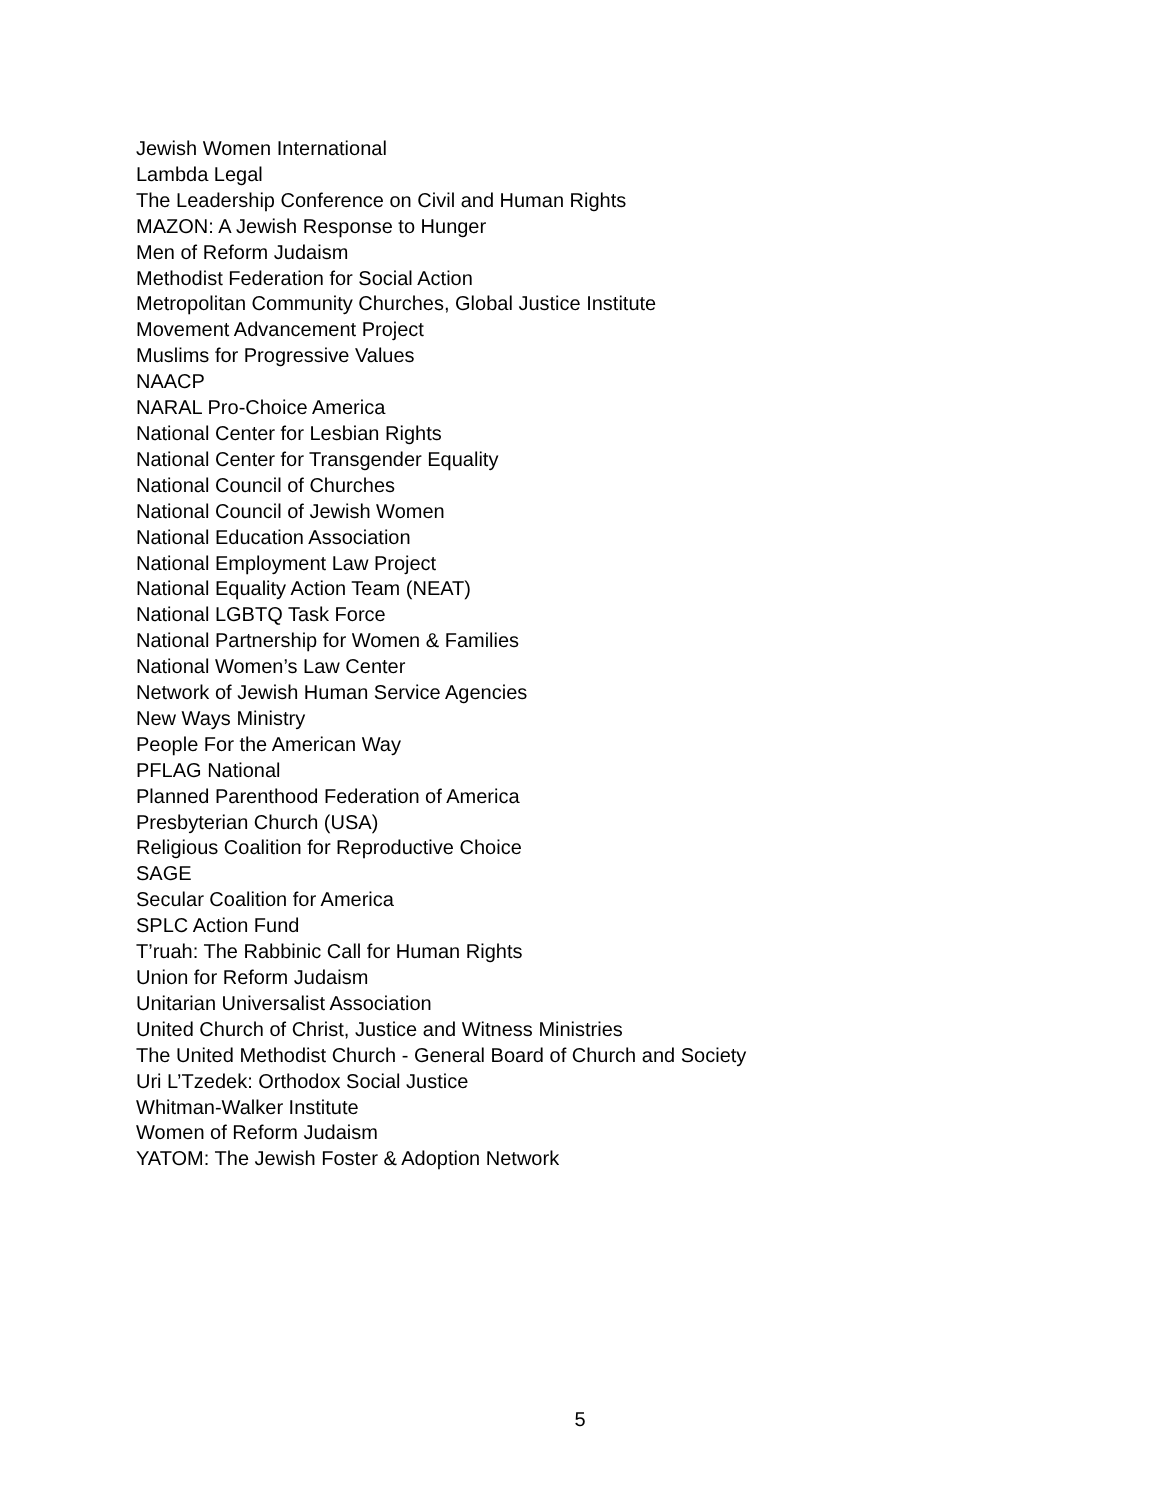Jewish Women International
Lambda Legal
The Leadership Conference on Civil and Human Rights
MAZON: A Jewish Response to Hunger
Men of Reform Judaism
Methodist Federation for Social Action
Metropolitan Community Churches, Global Justice Institute
Movement Advancement Project
Muslims for Progressive Values
NAACP
NARAL Pro-Choice America
National Center for Lesbian Rights
National Center for Transgender Equality
National Council of Churches
National Council of Jewish Women
National Education Association
National Employment Law Project
National Equality Action Team (NEAT)
National LGBTQ Task Force
National Partnership for Women & Families
National Women’s Law Center
Network of Jewish Human Service Agencies
New Ways Ministry
People For the American Way
PFLAG National
Planned Parenthood Federation of America
Presbyterian Church (USA)
Religious Coalition for Reproductive Choice
SAGE
Secular Coalition for America
SPLC Action Fund
T’ruah: The Rabbinic Call for Human Rights
Union for Reform Judaism
Unitarian Universalist Association
United Church of Christ, Justice and Witness Ministries
The United Methodist Church - General Board of Church and Society
Uri L’Tzedek: Orthodox Social Justice
Whitman-Walker Institute
Women of Reform Judaism
YATOM: The Jewish Foster & Adoption Network
5